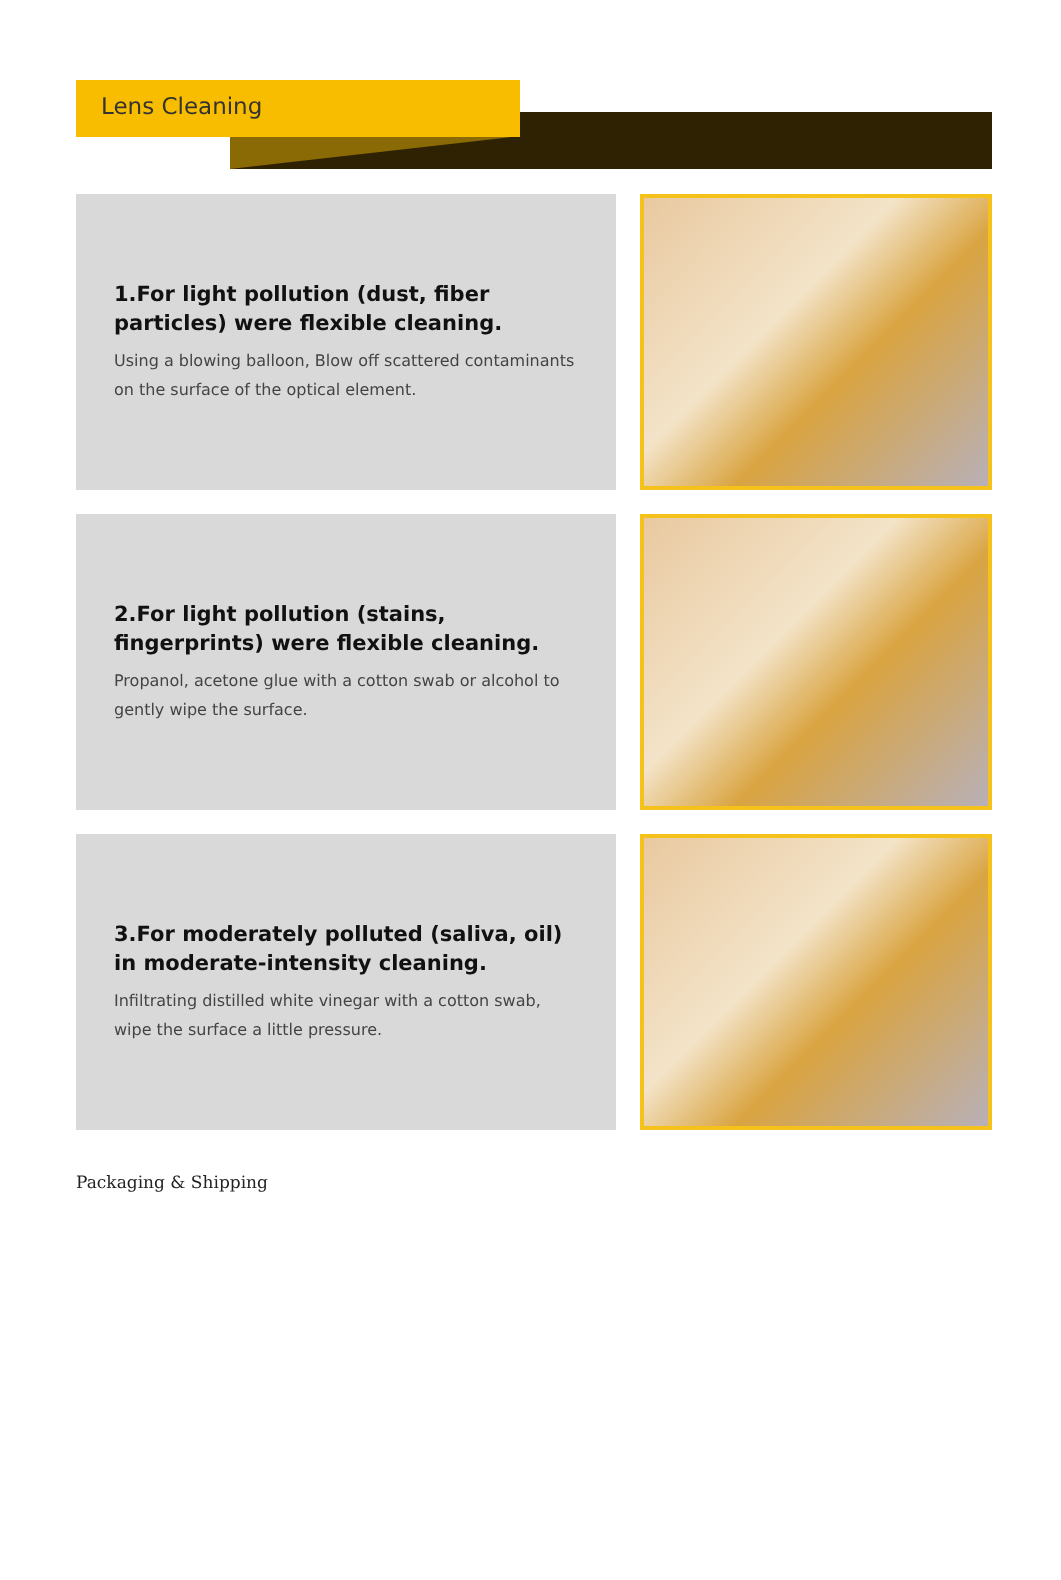Lens Cleaning
1.For light pollution (dust, fiber particles) were flexible cleaning.
Using a blowing balloon, Blow off scattered contaminants on the surface of the optical element.
2.For light pollution (stains, fingerprints) were flexible cleaning.
Propanol, acetone glue with a cotton swab or alcohol to gently wipe the surface.
3.For moderately polluted (saliva, oil) in moderate-intensity cleaning.
Infiltrating distilled white vinegar with a cotton swab, wipe the surface a little pressure.
Packaging & Shipping